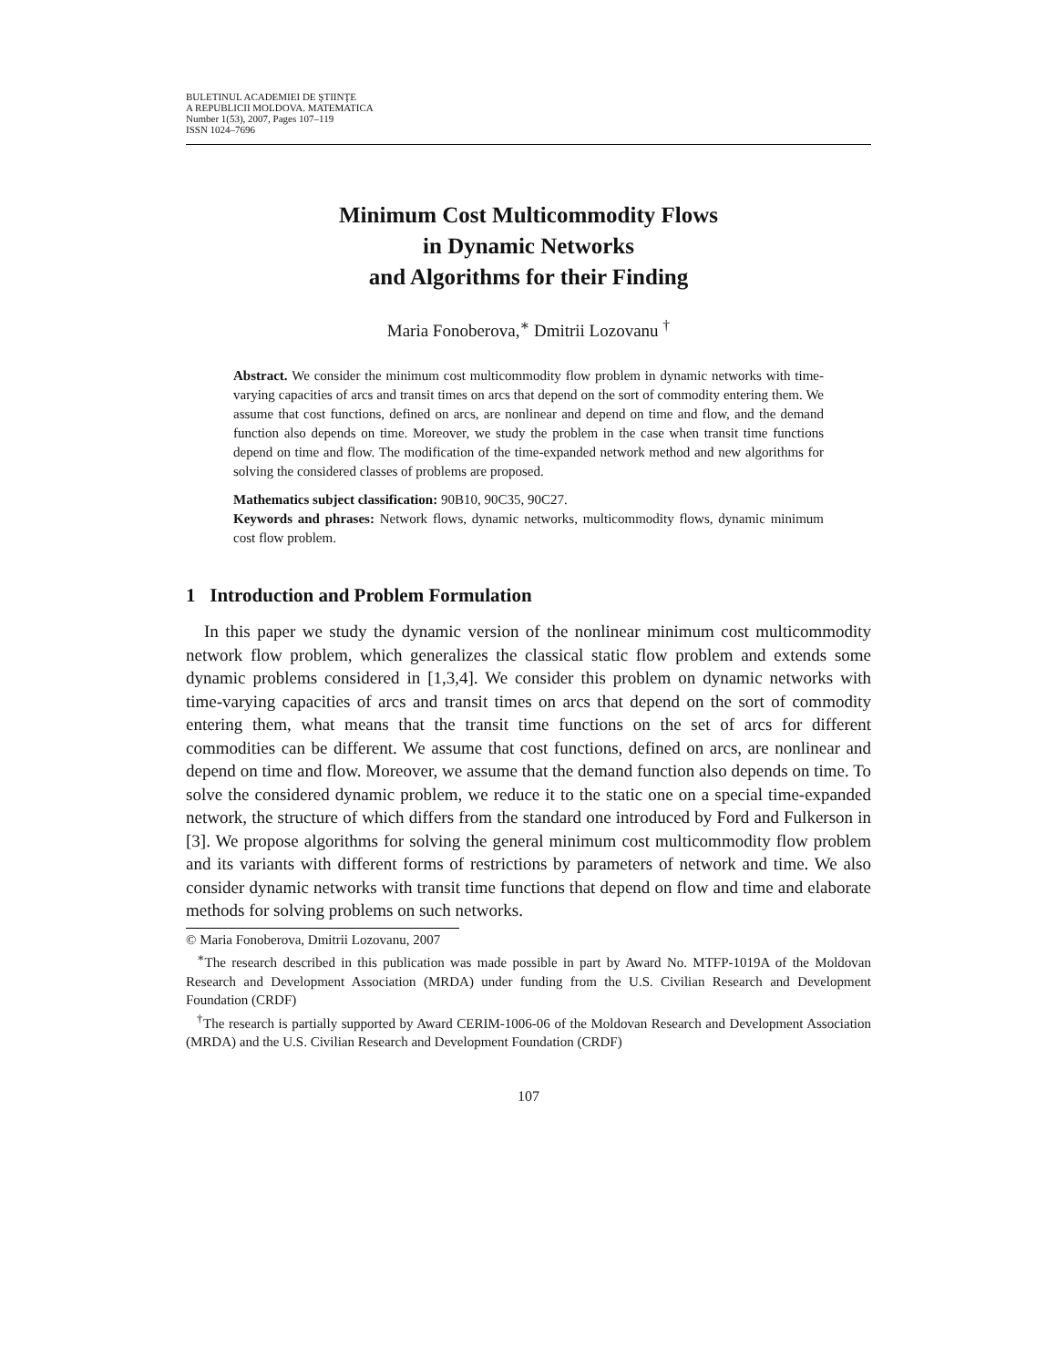BULETINUL ACADEMIEI DE ŞTIINŢE
A REPUBLICII MOLDOVA. MATEMATICA
Number 1(53), 2007, Pages 107–119
ISSN 1024–7696
Minimum Cost Multicommodity Flows
in Dynamic Networks
and Algorithms for their Finding
Maria Fonoberova,<sup>∗</sup> Dmitrii Lozovanu <sup>†</sup>
Abstract. We consider the minimum cost multicommodity flow problem in dynamic networks with time-varying capacities of arcs and transit times on arcs that depend on the sort of commodity entering them. We assume that cost functions, defined on arcs, are nonlinear and depend on time and flow, and the demand function also depends on time. Moreover, we study the problem in the case when transit time functions depend on time and flow. The modification of the time-expanded network method and new algorithms for solving the considered classes of problems are proposed.
Mathematics subject classification: 90B10, 90C35, 90C27.
Keywords and phrases: Network flows, dynamic networks, multicommodity flows, dynamic minimum cost flow problem.
1 Introduction and Problem Formulation
In this paper we study the dynamic version of the nonlinear minimum cost multicommodity network flow problem, which generalizes the classical static flow problem and extends some dynamic problems considered in [1,3,4]. We consider this problem on dynamic networks with time-varying capacities of arcs and transit times on arcs that depend on the sort of commodity entering them, what means that the transit time functions on the set of arcs for different commodities can be different. We assume that cost functions, defined on arcs, are nonlinear and depend on time and flow. Moreover, we assume that the demand function also depends on time. To solve the considered dynamic problem, we reduce it to the static one on a special time-expanded network, the structure of which differs from the standard one introduced by Ford and Fulkerson in [3]. We propose algorithms for solving the general minimum cost multicommodity flow problem and its variants with different forms of restrictions by parameters of network and time. We also consider dynamic networks with transit time functions that depend on flow and time and elaborate methods for solving problems on such networks.
© Maria Fonoberova, Dmitrii Lozovanu, 2007
<sup>∗</sup>The research described in this publication was made possible in part by Award No. MTFP-1019A of the Moldovan Research and Development Association (MRDA) under funding from the U.S. Civilian Research and Development Foundation (CRDF)
<sup>†</sup> The research is partially supported by Award CERIM-1006-06 of the Moldovan Research and Development Association (MRDA) and the U.S. Civilian Research and Development Foundation (CRDF)
107